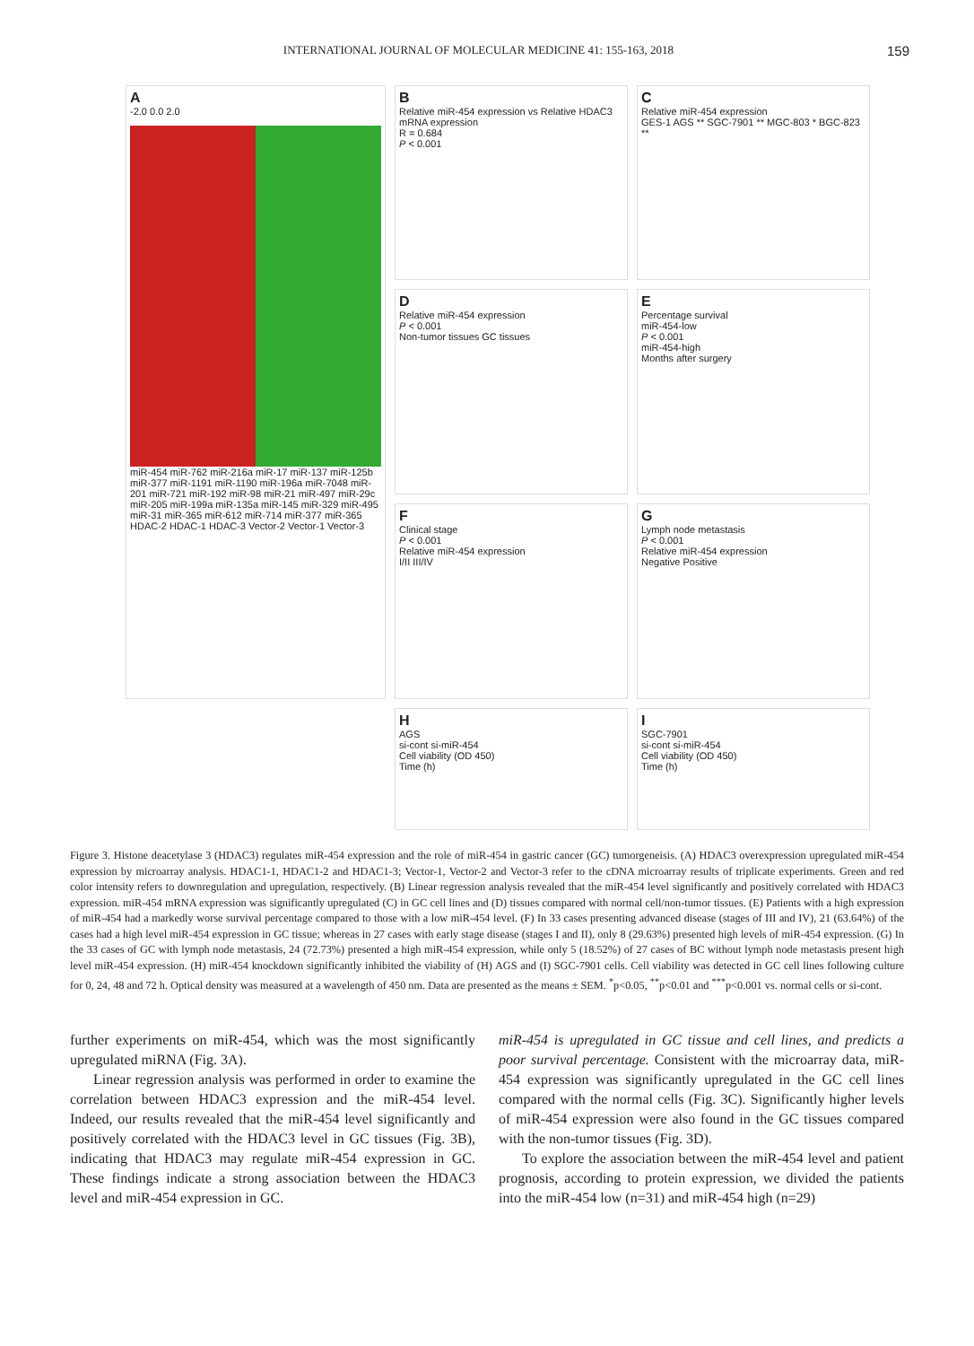INTERNATIONAL JOURNAL OF MOLECULAR MEDICINE 41: 155-163, 2018 159
A
-2.0 0.0 2.0
miR-454 miR-762 miR-216a miR-17 miR-137 miR-125b miR-377 miR-1191 miR-1190 miR-196a miR-7048 miR-201 miR-721 miR-192 miR-98 miR-21 miR-497 miR-29c miR-205 miR-199a miR-135a miR-145 miR-329 miR-495 miR-31 miR-365 miR-612 miR-714 miR-377 miR-365
HDAC-2 HDAC-1 HDAC-3 Vector-2 Vector-1 Vector-3
B
Relative miR-454 expression vs Relative HDAC3 mRNA expression
R = 0.684
P < 0.001
C
Relative miR-454 expression
GES-1 AGS ** SGC-7901 ** MGC-803 * BGC-823 **
D
Relative miR-454 expression
P < 0.001
Non-tumor tissues GC tissues
E
Percentage survival
miR-454-low
P < 0.001
miR-454-high
Months after surgery
F
Clinical stage
P < 0.001
Relative miR-454 expression
I/II III/IV
G
Lymph node metastasis
P < 0.001
Relative miR-454 expression
Negative Positive
H
AGS
si-cont si-miR-454
Cell viability (OD 450)
Time (h)
I
SGC-7901
si-cont si-miR-454
Cell viability (OD 450)
Time (h)
Figure 3. Histone deacetylase 3 (HDAC3) regulates miR-454 expression and the role of miR-454 in gastric cancer (GC) tumorgeneisis. (A) HDAC3 overexpression upregulated miR-454 expression by microarray analysis. HDAC1-1, HDAC1-2 and HDAC1-3; Vector-1, Vector-2 and Vector-3 refer to the cDNA microarray results of triplicate experiments. Green and red color intensity refers to downregulation and upregulation, respectively. (B) Linear regression analysis revealed that the miR-454 level significantly and positively correlated with HDAC3 expression. miR-454 mRNA expression was significantly upregulated (C) in GC cell lines and (D) tissues compared with normal cell/non-tumor tissues. (E) Patients with a high expression of miR-454 had a markedly worse survival percentage compared to those with a low miR-454 level. (F) In 33 cases presenting advanced disease (stages of III and IV), 21 (63.64%) of the cases had a high level miR-454 expression in GC tissue; whereas in 27 cases with early stage disease (stages I and II), only 8 (29.63%) presented high levels of miR-454 expression. (G) In the 33 cases of GC with lymph node metastasis, 24 (72.73%) presented a high miR-454 expression, while only 5 (18.52%) of 27 cases of BC without lymph node metastasis present high level miR-454 expression. (H) miR-454 knockdown significantly inhibited the viability of (H) AGS and (I) SGC-7901 cells. Cell viability was detected in GC cell lines following culture for 0, 24, 48 and 72 h. Optical density was measured at a wavelength of 450 nm. Data are presented as the means ± SEM. <sup>*</sup>p<0.05, <sup>**</sup>p<0.01 and <sup>***</sup>p<0.001 vs. normal cells or si-cont.
further experiments on miR-454, which was the most significantly upregulated miRNA (Fig. 3A).
Linear regression analysis was performed in order to examine the correlation between HDAC3 expression and the miR-454 level. Indeed, our results revealed that the miR-454 level significantly and positively correlated with the HDAC3 level in GC tissues (Fig. 3B), indicating that HDAC3 may regulate miR-454 expression in GC. These findings indicate a strong association between the HDAC3 level and miR-454 expression in GC.
miR-454 is upregulated in GC tissue and cell lines, and predicts a poor survival percentage. Consistent with the microarray data, miR-454 expression was significantly upregulated in the GC cell lines compared with the normal cells (Fig. 3C). Significantly higher levels of miR-454 expression were also found in the GC tissues compared with the non-tumor tissues (Fig. 3D).
To explore the association between the miR-454 level and patient prognosis, according to protein expression, we divided the patients into the miR-454 low (n=31) and miR-454 high (n=29)